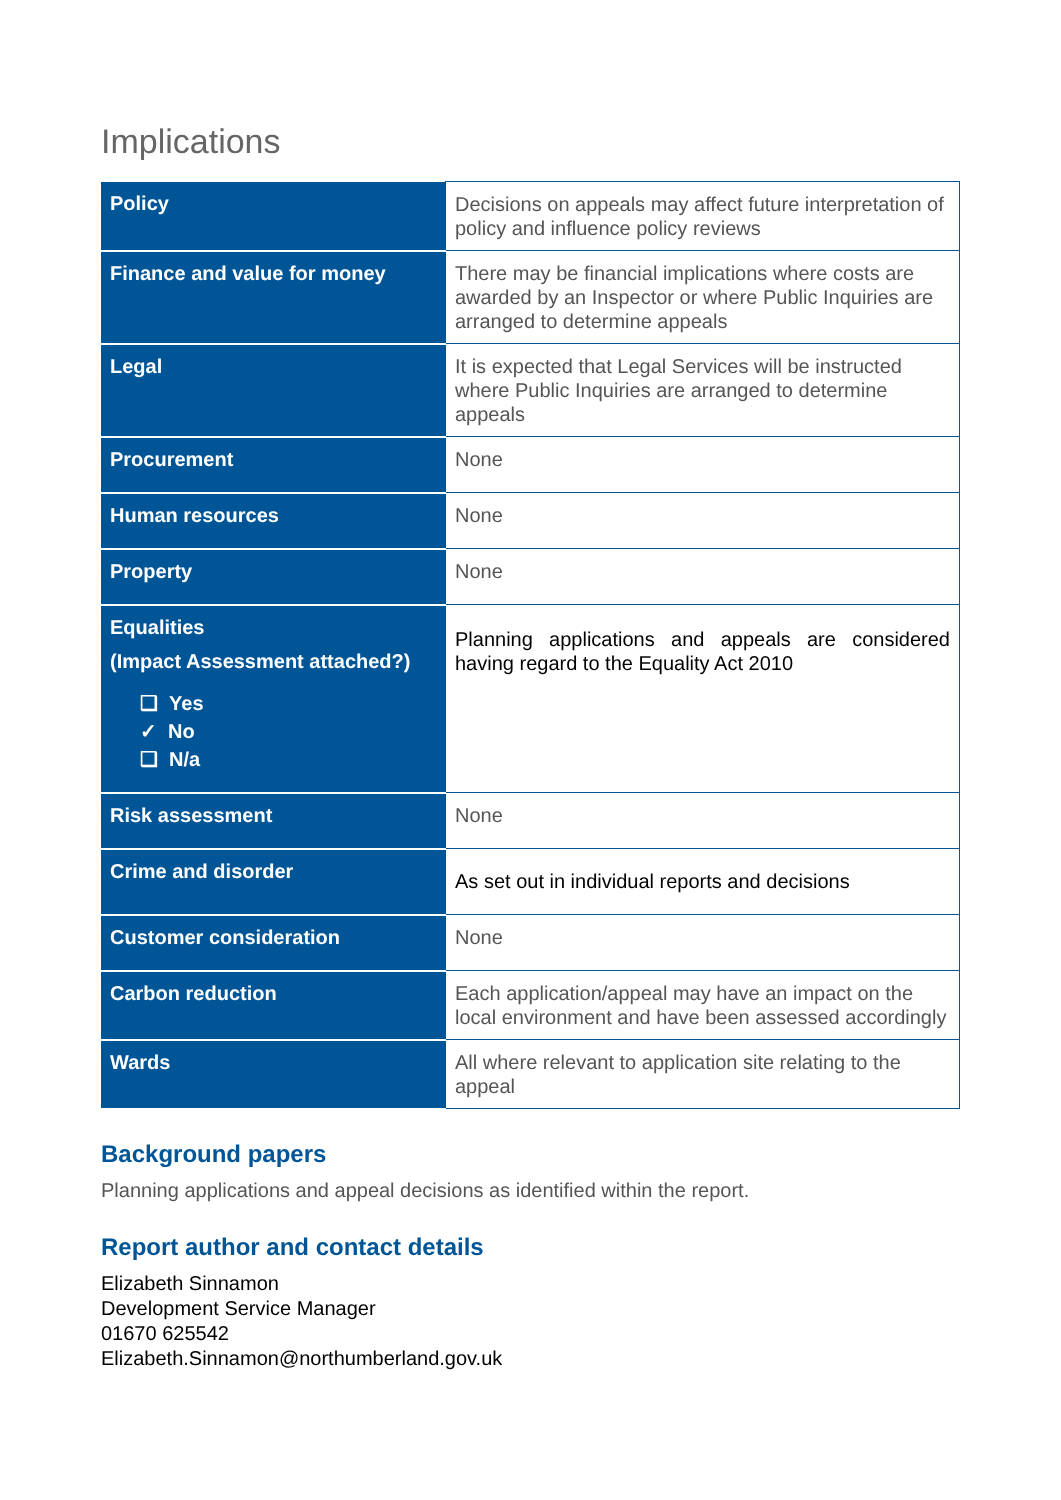Implications
| Policy | Decisions on appeals may affect future interpretation of policy and influence policy reviews |
| Finance and value for money | There may be financial implications where costs are awarded by an Inspector or where Public Inquiries are arranged to determine appeals |
| Legal | It is expected that Legal Services will be instructed where Public Inquiries are arranged to determine appeals |
| Procurement | None |
| Human resources | None |
| Property | None |
| Equalities (Impact Assessment attached?) ❑ Yes ✓ No ❑ N/a | Planning applications and appeals are considered having regard to the Equality Act 2010 |
| Risk assessment | None |
| Crime and disorder | As set out in individual reports and decisions |
| Customer consideration | None |
| Carbon reduction | Each application/appeal may have an impact on the local environment and have been assessed accordingly |
| Wards | All where relevant to application site relating to the appeal |
Background papers
Planning applications and appeal decisions as identified within the report.
Report author and contact details
Elizabeth Sinnamon
Development Service Manager
01670 625542
Elizabeth.Sinnamon@northumberland.gov.uk